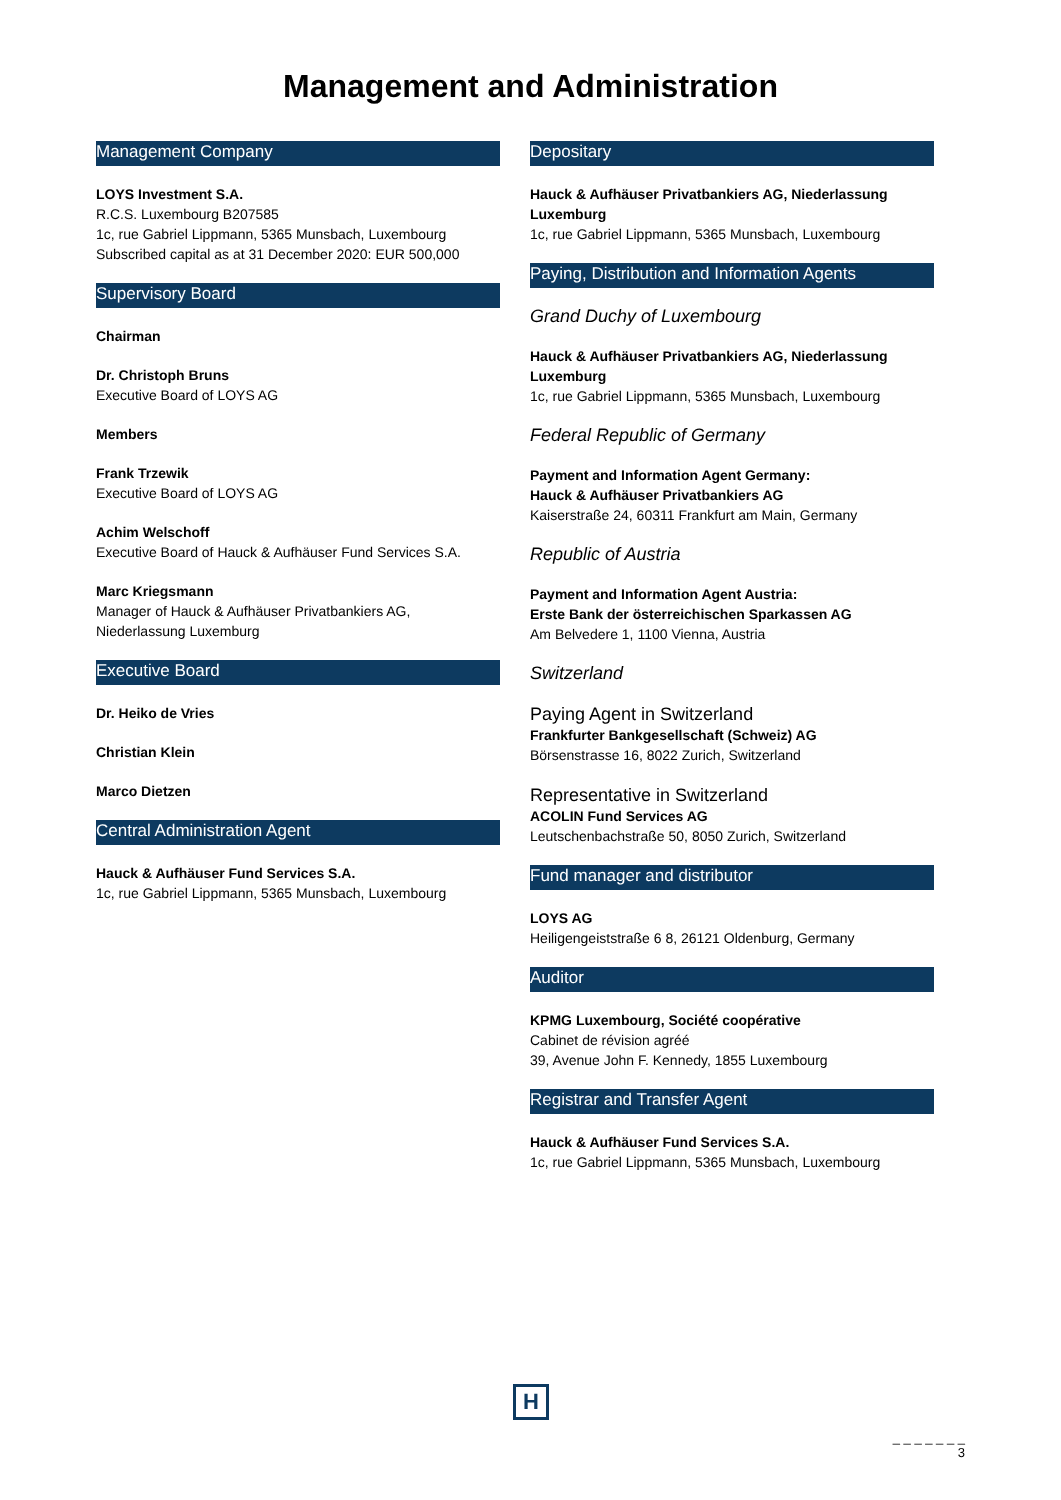Management and Administration
Management Company
LOYS Investment S.A.
R.C.S. Luxembourg B207585
1c, rue Gabriel Lippmann, 5365 Munsbach, Luxembourg
Subscribed capital as at 31 December 2020: EUR 500,000
Supervisory Board
Chairman
Dr. Christoph Bruns
Executive Board of LOYS AG
Members
Frank Trzewik
Executive Board of LOYS AG
Achim Welschoff
Executive Board of Hauck & Aufhäuser Fund Services S.A.
Marc Kriegsmann
Manager of Hauck & Aufhäuser Privatbankiers AG,
Niederlassung Luxemburg
Executive Board
Dr. Heiko de Vries
Christian Klein
Marco Dietzen
Central Administration Agent
Hauck & Aufhäuser Fund Services S.A.
1c, rue Gabriel Lippmann, 5365 Munsbach, Luxembourg
Depositary
Hauck & Aufhäuser Privatbankiers AG, Niederlassung Luxemburg
1c, rue Gabriel Lippmann, 5365 Munsbach, Luxembourg
Paying, Distribution and Information Agents
Grand Duchy of Luxembourg
Hauck & Aufhäuser Privatbankiers AG, Niederlassung Luxemburg
1c, rue Gabriel Lippmann, 5365 Munsbach, Luxembourg
Federal Republic of Germany
Payment and Information Agent Germany:
Hauck & Aufhäuser Privatbankiers AG
Kaiserstraße 24, 60311 Frankfurt am Main, Germany
Republic of Austria
Payment and Information Agent Austria:
Erste Bank der österreichischen Sparkassen AG
Am Belvedere 1, 1100 Vienna, Austria
Switzerland
Paying Agent in Switzerland
Frankfurter Bankgesellschaft (Schweiz) AG
Börsenstrasse 16, 8022 Zurich, Switzerland
Representative in Switzerland
ACOLIN Fund Services AG
Leutschenbachstraße 50, 8050 Zurich, Switzerland
Fund manager and distributor
LOYS AG
Heiligengeiststraße 6 8, 26121 Oldenburg, Germany
Auditor
KPMG Luxembourg, Société coopérative
Cabinet de révision agréé
39, Avenue John F. Kennedy, 1855 Luxembourg
Registrar and Transfer Agent
Hauck & Aufhäuser Fund Services S.A.
1c, rue Gabriel Lippmann, 5365 Munsbach, Luxembourg
H
_ _ _ _ _ _ _
3